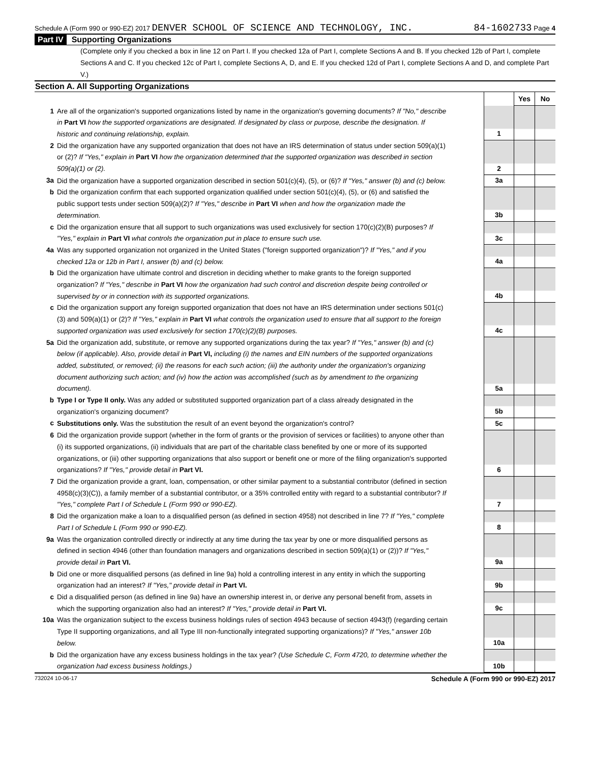Schedule A (Form 990 or 990-EZ) 2017 DENVER SCHOOL OF SCIENCE AND TECHNOLOGY, INC. 84-1602733 Page 4
Part IV Supporting Organizations
(Complete only if you checked a box in line 12 on Part I. If you checked 12a of Part I, complete Sections A and B. If you checked 12b of Part I, complete Sections A and C. If you checked 12c of Part I, complete Sections A, D, and E. If you checked 12d of Part I, complete Sections A and D, and complete Part V.)
Section A. All Supporting Organizations
| | | | Yes | No |
| 1 | Are all of the organization's supported organizations listed by name in the organization's governing documents? If "No," describe in Part VI how the supported organizations are designated. If designated by class or purpose, describe the designation. If historic and continuing relationship, explain. | 1 | | |
| 2 | Did the organization have any supported organization that does not have an IRS determination of status under section 509(a)(1) or (2)? If "Yes," explain in Part VI how the organization determined that the supported organization was described in section 509(a)(1) or (2). | 2 | | |
| 3a | Did the organization have a supported organization described in section 501(c)(4), (5), or (6)? If "Yes," answer (b) and (c) below. | 3a | | |
| b | Did the organization confirm that each supported organization qualified under section 501(c)(4), (5), or (6) and satisfied the public support tests under section 509(a)(2)? If "Yes," describe in Part VI when and how the organization made the determination. | 3b | | |
| c | Did the organization ensure that all support to such organizations was used exclusively for section 170(c)(2)(B) purposes? If "Yes," explain in Part VI what controls the organization put in place to ensure such use. | 3c | | |
| 4a | Was any supported organization not organized in the United States ("foreign supported organization")? If "Yes," and if you checked 12a or 12b in Part I, answer (b) and (c) below. | 4a | | |
| b | Did the organization have ultimate control and discretion in deciding whether to make grants to the foreign supported organization? If "Yes," describe in Part VI how the organization had such control and discretion despite being controlled or supervised by or in connection with its supported organizations. | 4b | | |
| c | Did the organization support any foreign supported organization that does not have an IRS determination under sections 501(c)(3) and 509(a)(1) or (2)? If "Yes," explain in Part VI what controls the organization used to ensure that all support to the foreign supported organization was used exclusively for section 170(c)(2)(B) purposes. | 4c | | |
| 5a | Did the organization add, substitute, or remove any supported organizations during the tax year? If "Yes," answer (b) and (c) below (if applicable). Also, provide detail in Part VI, including (i) the names and EIN numbers of the supported organizations added, substituted, or removed; (ii) the reasons for each such action; (iii) the authority under the organization's organizing document authorizing such action; and (iv) how the action was accomplished (such as by amendment to the organizing document). | 5a | | |
| b | Type I or Type II only. Was any added or substituted supported organization part of a class already designated in the organization's organizing document? | 5b | | |
| c | Substitutions only. Was the substitution the result of an event beyond the organization's control? | 5c | | |
| 6 | Did the organization provide support (whether in the form of grants or the provision of services or facilities) to anyone other than (i) its supported organizations, (ii) individuals that are part of the charitable class benefited by one or more of its supported organizations, or (iii) other supporting organizations that also support or benefit one or more of the filing organization's supported organizations? If "Yes," provide detail in Part VI. | 6 | | |
| 7 | Did the organization provide a grant, loan, compensation, or other similar payment to a substantial contributor (defined in section 4958(c)(3)(C)), a family member of a substantial contributor, or a 35% controlled entity with regard to a substantial contributor? If "Yes," complete Part I of Schedule L (Form 990 or 990-EZ). | 7 | | |
| 8 | Did the organization make a loan to a disqualified person (as defined in section 4958) not described in line 7? If "Yes," complete Part I of Schedule L (Form 990 or 990-EZ). | 8 | | |
| 9a | Was the organization controlled directly or indirectly at any time during the tax year by one or more disqualified persons as defined in section 4946 (other than foundation managers and organizations described in section 509(a)(1) or (2))? If "Yes," provide detail in Part VI. | 9a | | |
| b | Did one or more disqualified persons (as defined in line 9a) hold a controlling interest in any entity in which the supporting organization had an interest? If "Yes," provide detail in Part VI. | 9b | | |
| c | Did a disqualified person (as defined in line 9a) have an ownership interest in, or derive any personal benefit from, assets in which the supporting organization also had an interest? If "Yes," provide detail in Part VI. | 9c | | |
| 10a | Was the organization subject to the excess business holdings rules of section 4943 because of section 4943(f) (regarding certain Type II supporting organizations, and all Type III non-functionally integrated supporting organizations)? If "Yes," answer 10b below. | 10a | | |
| b | Did the organization have any excess business holdings in the tax year? (Use Schedule C, Form 4720, to determine whether the organization had excess business holdings.) | 10b | | |
732024 10-06-17 Schedule A (Form 990 or 990-EZ) 2017